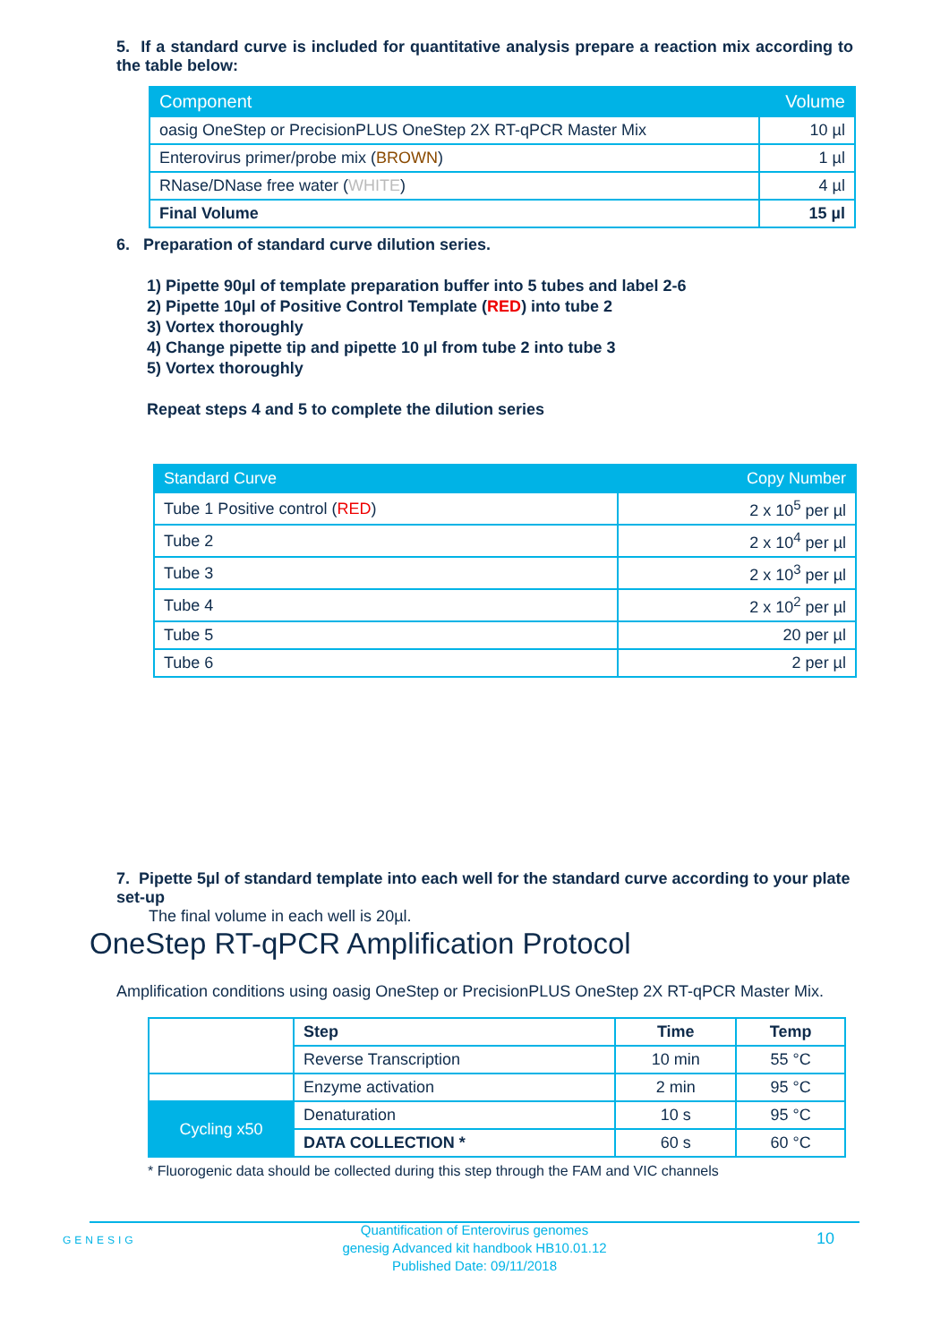5. If a standard curve is included for quantitative analysis prepare a reaction mix according to the table below:
| Component | Volume |
| --- | --- |
| oasig OneStep or PrecisionPLUS OneStep 2X RT-qPCR Master Mix | 10 µl |
| Enterovirus primer/probe mix ( BROWN ) | 1 µl |
| RNase/DNase free water ( WHITE ) | 4 µl |
| Final Volume | 15 µl |
6. Preparation of standard curve dilution series.
1) Pipette 90µl of template preparation buffer into 5 tubes and label 2-6
2) Pipette 10µl of Positive Control Template (RED) into tube 2
3) Vortex thoroughly
4) Change pipette tip and pipette 10 µl from tube 2 into tube 3
5) Vortex thoroughly
Repeat steps 4 and 5 to complete the dilution series
| Standard Curve | Copy Number |
| --- | --- |
| Tube 1 Positive control ( RED ) | 2 x 10<sup>5</sup> per µl |
| Tube 2 | 2 x 10<sup>4</sup> per µl |
| Tube 3 | 2 x 10<sup>3</sup> per µl |
| Tube 4 | 2 x 10<sup>2</sup> per µl |
| Tube 5 | 20 per µl |
| Tube 6 | 2 per µl |
7. Pipette 5µl of standard template into each well for the standard curve according to your plate set-up
The final volume in each well is 20µl.
OneStep RT-qPCR Amplification Protocol
Amplification conditions using oasig OneStep or PrecisionPLUS OneStep 2X RT-qPCR Master Mix.
| | Step | Time | Temp |
| | Reverse Transcription | 10 min | 55 °C |
| | Enzyme activation | 2 min | 95 °C |
| Cycling x50 | Denaturation | 10 s | 95 °C |
| | DATA COLLECTION * | 60 s | 60 °C |
* Fluorogenic data should be collected during this step through the FAM and VIC channels
GENESIG
Quantification of Enterovirus genomes
genesig Advanced kit handbook HB10.01.12
Published Date: 09/11/2018
10